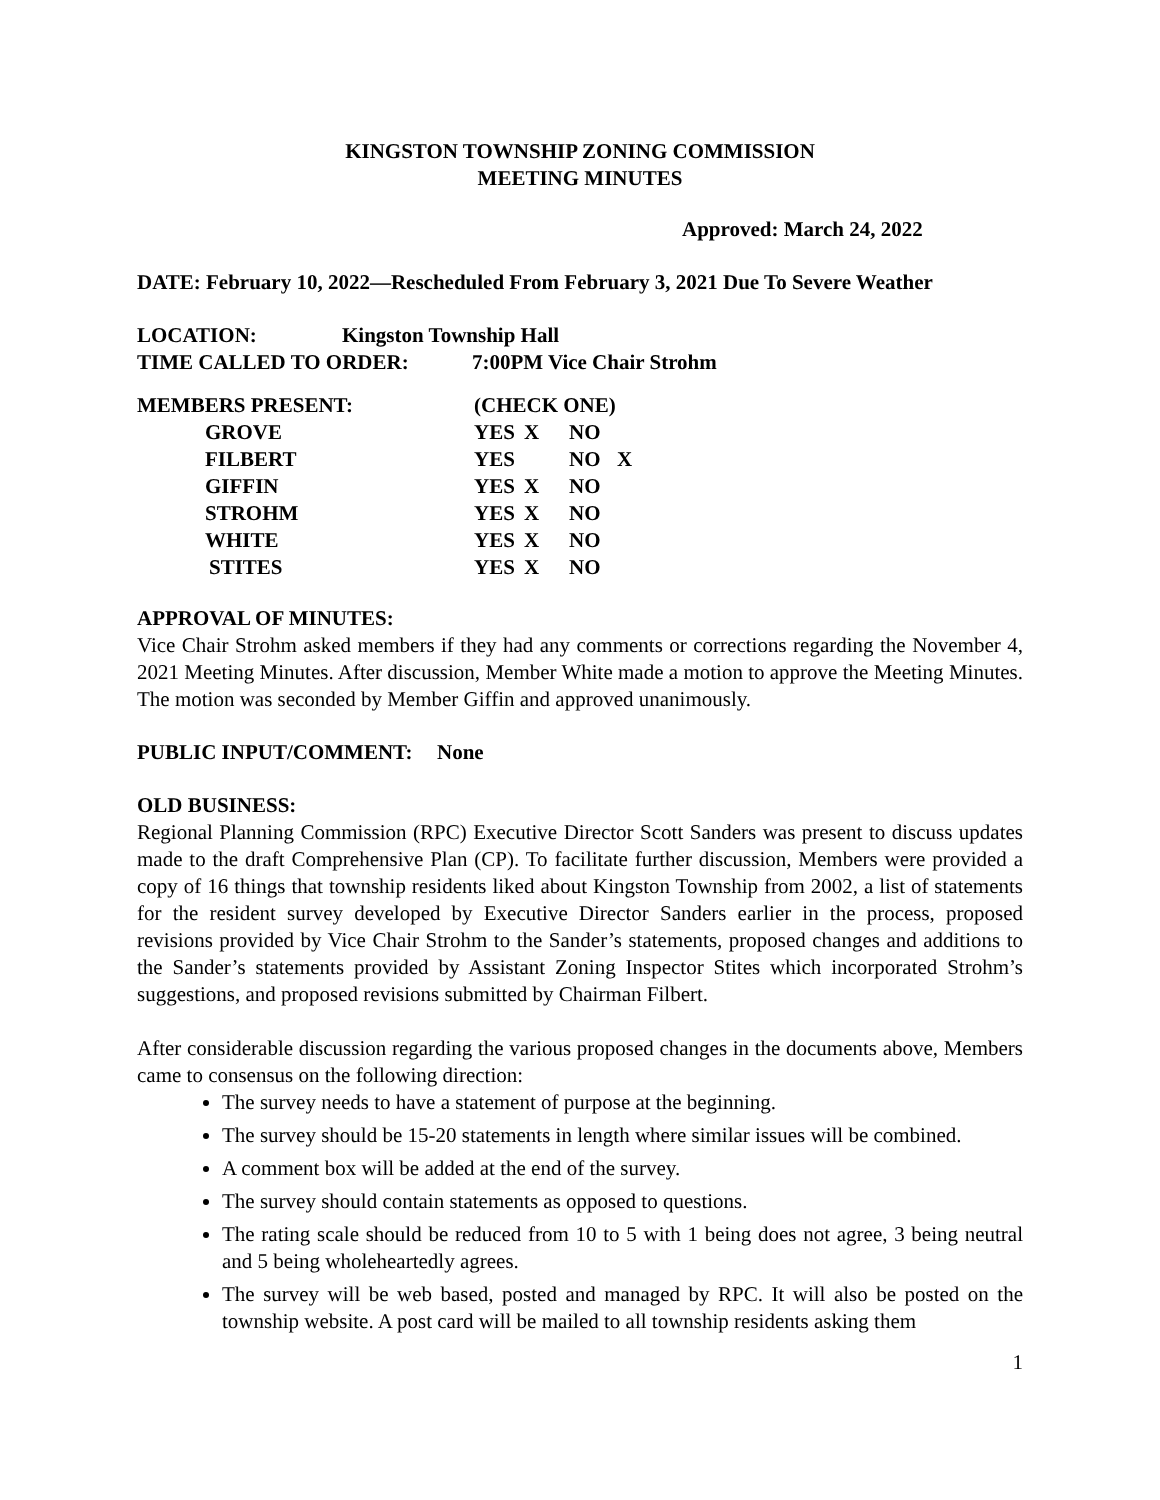KINGSTON TOWNSHIP ZONING COMMISSION
MEETING MINUTES
Approved: March 24, 2022
DATE: February 10, 2022—Rescheduled From February 3, 2021 Due To Severe Weather
LOCATION: Kingston Township Hall
TIME CALLED TO ORDER: 7:00PM Vice Chair Strohm
| MEMBERS PRESENT: | (CHECK ONE) | | | |
| GROVE | YES | X | NO | |
| FILBERT | YES | | NO | X |
| GIFFIN | YES | X | NO | |
| STROHM | YES | X | NO | |
| WHITE | YES | X | NO | |
| STITES | YES | X | NO | |
APPROVAL OF MINUTES:
Vice Chair Strohm asked members if they had any comments or corrections regarding the November 4, 2021 Meeting Minutes. After discussion, Member White made a motion to approve the Meeting Minutes. The motion was seconded by Member Giffin and approved unanimously.
PUBLIC INPUT/COMMENT: None
OLD BUSINESS:
Regional Planning Commission (RPC) Executive Director Scott Sanders was present to discuss updates made to the draft Comprehensive Plan (CP). To facilitate further discussion, Members were provided a copy of 16 things that township residents liked about Kingston Township from 2002, a list of statements for the resident survey developed by Executive Director Sanders earlier in the process, proposed revisions provided by Vice Chair Strohm to the Sander’s statements, proposed changes and additions to the Sander’s statements provided by Assistant Zoning Inspector Stites which incorporated Strohm’s suggestions, and proposed revisions submitted by Chairman Filbert.
After considerable discussion regarding the various proposed changes in the documents above, Members came to consensus on the following direction:
The survey needs to have a statement of purpose at the beginning.
The survey should be 15-20 statements in length where similar issues will be combined.
A comment box will be added at the end of the survey.
The survey should contain statements as opposed to questions.
The rating scale should be reduced from 10 to 5 with 1 being does not agree, 3 being neutral and 5 being wholeheartedly agrees.
The survey will be web based, posted and managed by RPC. It will also be posted on the township website. A post card will be mailed to all township residents asking them
1